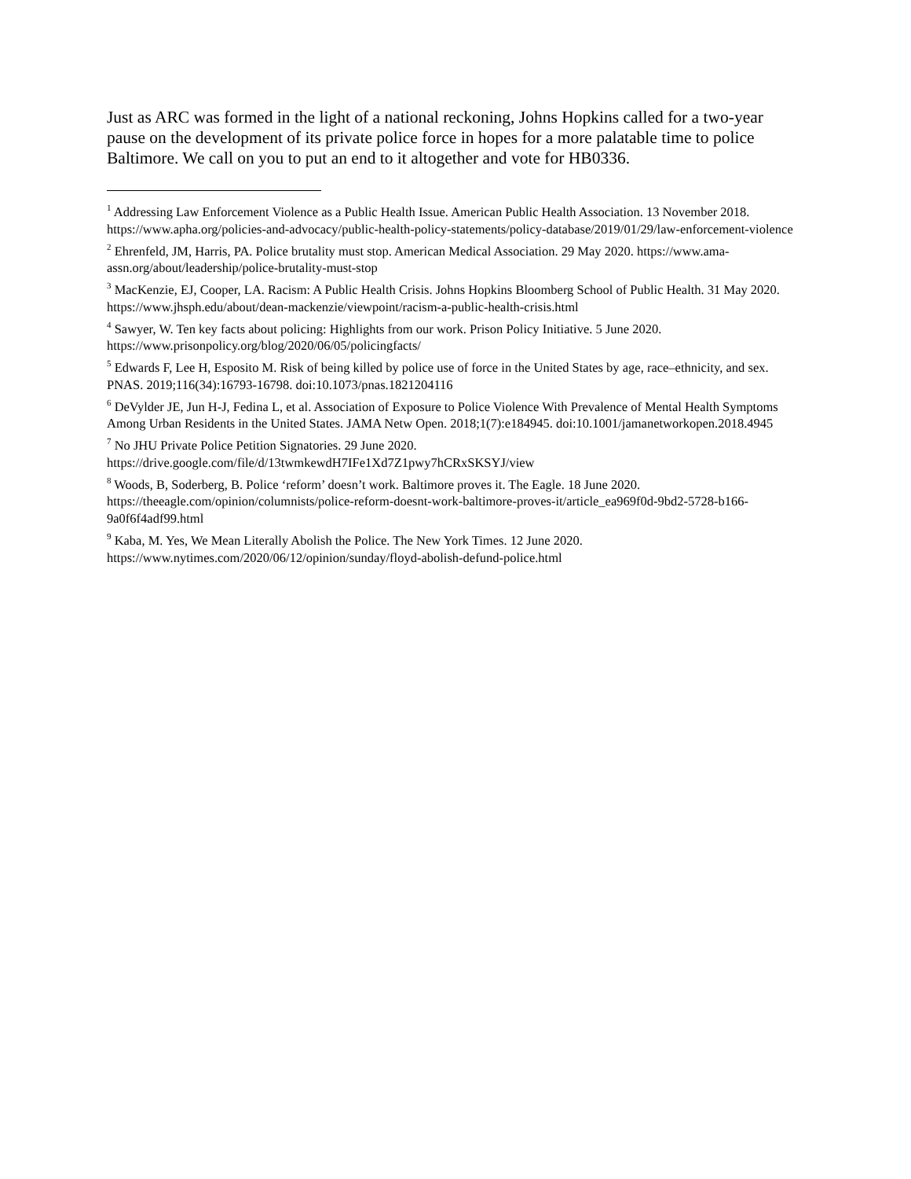Just as ARC was formed in the light of a national reckoning, Johns Hopkins called for a two-year pause on the development of its private police force in hopes for a more palatable time to police Baltimore. We call on you to put an end to it altogether and vote for HB0336.
<sup>1</sup> Addressing Law Enforcement Violence as a Public Health Issue. American Public Health Association. 13 November 2018. https://www.apha.org/policies-and-advocacy/public-health-policy-statements/policy-database/2019/01/29/law-enforcement-violence
<sup>2</sup> Ehrenfeld, JM, Harris, PA. Police brutality must stop. American Medical Association. 29 May 2020. https://www.ama-assn.org/about/leadership/police-brutality-must-stop
<sup>3</sup> MacKenzie, EJ, Cooper, LA. Racism: A Public Health Crisis. Johns Hopkins Bloomberg School of Public Health. 31 May 2020. https://www.jhsph.edu/about/dean-mackenzie/viewpoint/racism-a-public-health-crisis.html
<sup>4</sup> Sawyer, W. Ten key facts about policing: Highlights from our work. Prison Policy Initiative. 5 June 2020. https://www.prisonpolicy.org/blog/2020/06/05/policingfacts/
<sup>5</sup> Edwards F, Lee H, Esposito M. Risk of being killed by police use of force in the United States by age, race–ethnicity, and sex. PNAS. 2019;116(34):16793-16798. doi:10.1073/pnas.1821204116
<sup>6</sup> DeVylder JE, Jun H-J, Fedina L, et al. Association of Exposure to Police Violence With Prevalence of Mental Health Symptoms Among Urban Residents in the United States. JAMA Netw Open. 2018;1(7):e184945. doi:10.1001/jamanetworkopen.2018.4945
<sup>7</sup> No JHU Private Police Petition Signatories. 29 June 2020.
https://drive.google.com/file/d/13twmkewdH7IFe1Xd7Z1pwy7hCRxSKSYJ/view
<sup>8</sup> Woods, B, Soderberg, B. Police ‘reform’ doesn’t work. Baltimore proves it. The Eagle. 18 June 2020. https://theeagle.com/opinion/columnists/police-reform-doesnt-work-baltimore-proves-it/article_ea969f0d-9bd2-5728-b166-9a0f6f4adf99.html
<sup>9</sup> Kaba, M. Yes, We Mean Literally Abolish the Police. The New York Times. 12 June 2020. https://www.nytimes.com/2020/06/12/opinion/sunday/floyd-abolish-defund-police.html